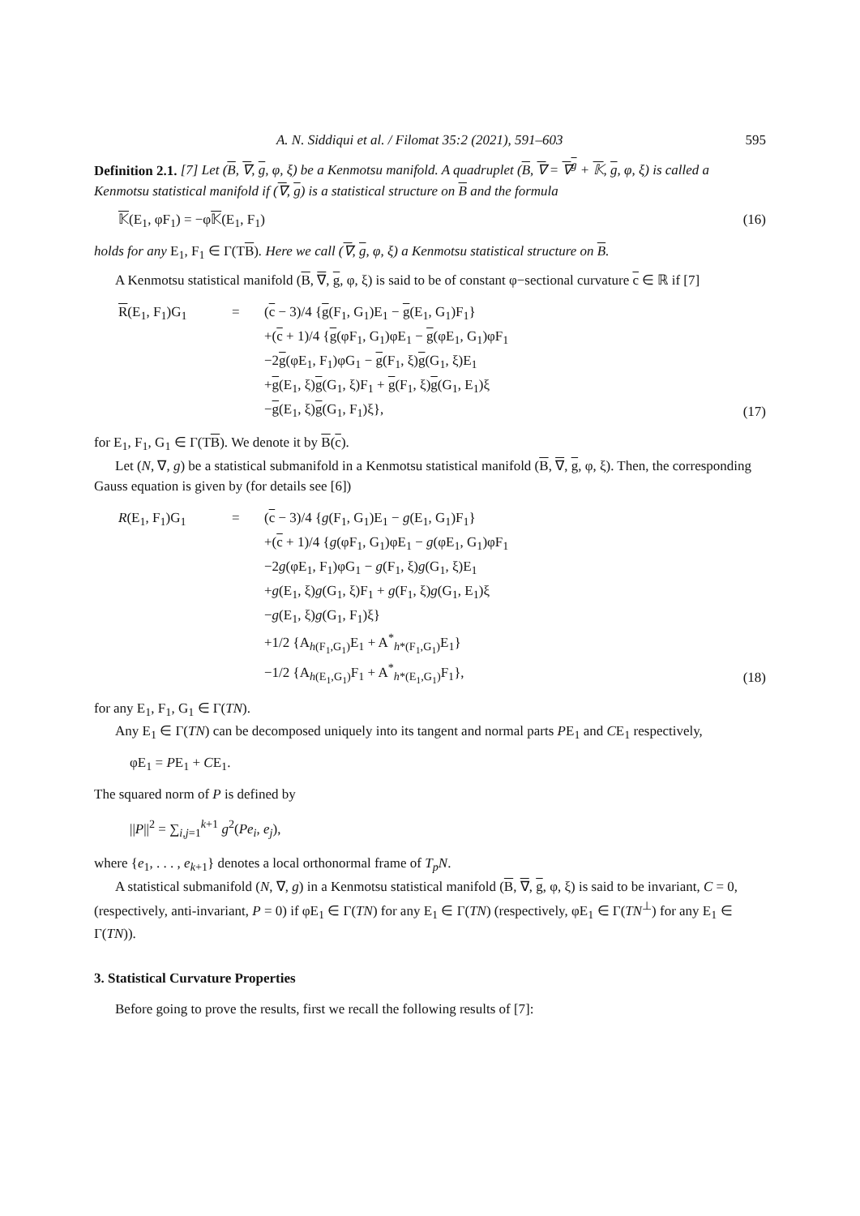A. N. Siddiqui et al. / Filomat 35:2 (2021), 591–603 595
Definition 2.1. [7] Let (B, ∇, g, φ, ξ) be a Kenmotsu manifold. A quadruplet (B, ∇ = ∇<sup>g</sup> + 𝕂, g, φ, ξ) is called a Kenmotsu statistical manifold if (∇, g) is a statistical structure on B and the formula
𝕂(E<sub>1</sub>, φF<sub>1</sub>) = −φ𝕂(E<sub>1</sub>, F<sub>1</sub>) (16)
holds for any E<sub>1</sub>, F<sub>1</sub> ∈ Γ(TB). Here we call (∇, g, φ, ξ) a Kenmotsu statistical structure on B.
A Kenmotsu statistical manifold (B, ∇, g, φ, ξ) is said to be of constant φ−sectional curvature c ∈ ℝ if [7]
R(E<sub>1</sub>, F<sub>1</sub>)G<sub>1</sub>
=
(c − 3)/4 {g(F<sub>1</sub>, G<sub>1</sub>)E<sub>1</sub> − g(E<sub>1</sub>, G<sub>1</sub>)F<sub>1</sub>}
+(c + 1)/4 {g(φF<sub>1</sub>, G<sub>1</sub>)φE<sub>1</sub> − g(φE<sub>1</sub>, G<sub>1</sub>)φF<sub>1</sub>
−2g(φE<sub>1</sub>, F<sub>1</sub>)φG<sub>1</sub> − g(F<sub>1</sub>, ξ)g(G<sub>1</sub>, ξ)E<sub>1</sub>
+g(E<sub>1</sub>, ξ)g(G<sub>1</sub>, ξ)F<sub>1</sub> + g(F<sub>1</sub>, ξ)g(G<sub>1</sub>, E<sub>1</sub>)ξ
−g(E<sub>1</sub>, ξ)g(G<sub>1</sub>, F<sub>1</sub>)ξ},
(17)
for E<sub>1</sub>, F<sub>1</sub>, G<sub>1</sub> ∈ Γ(TB). We denote it by B(c).
Let (N, ∇, g) be a statistical submanifold in a Kenmotsu statistical manifold (B, ∇, g, φ, ξ). Then, the corresponding Gauss equation is given by (for details see [6])
R(E<sub>1</sub>, F<sub>1</sub>)G<sub>1</sub>
=
(c − 3)/4 {g(F<sub>1</sub>, G<sub>1</sub>)E<sub>1</sub> − g(E<sub>1</sub>, G<sub>1</sub>)F<sub>1</sub>}
+(c + 1)/4 {g(φF<sub>1</sub>, G<sub>1</sub>)φE<sub>1</sub> − g(φE<sub>1</sub>, G<sub>1</sub>)φF<sub>1</sub>
−2g(φE<sub>1</sub>, F<sub>1</sub>)φG<sub>1</sub> − g(F<sub>1</sub>, ξ)g(G<sub>1</sub>, ξ)E<sub>1</sub>
+g(E<sub>1</sub>, ξ)g(G<sub>1</sub>, ξ)F<sub>1</sub> + g(F<sub>1</sub>, ξ)g(G<sub>1</sub>, E<sub>1</sub>)ξ
−g(E<sub>1</sub>, ξ)g(G<sub>1</sub>, F<sub>1</sub>)ξ}
+1/2 {A<sub>h(F<sub>1</sub>,G<sub>1</sub>)</sub>E<sub>1</sub> + A<sup>*</sup><sub>h*(F<sub>1</sub>,G<sub>1</sub>)</sub>E<sub>1</sub>}
−1/2 {A<sub>h(E<sub>1</sub>,G<sub>1</sub>)</sub>F<sub>1</sub> + A<sup>*</sup><sub>h*(E<sub>1</sub>,G<sub>1</sub>)</sub>F<sub>1</sub>},
(18)
for any E<sub>1</sub>, F<sub>1</sub>, G<sub>1</sub> ∈ Γ(TN).
Any E<sub>1</sub> ∈ Γ(TN) can be decomposed uniquely into its tangent and normal parts PE<sub>1</sub> and CE<sub>1</sub> respectively,
φE<sub>1</sub> = PE<sub>1</sub> + CE<sub>1</sub>.
The squared norm of P is defined by
||P||<sup>2</sup> = ∑<sub>i,j=1</sub><sup>k+1</sup> g<sup>2</sup>(Pe<sub>i</sub>, e<sub>j</sub>),
where {e<sub>1</sub>, . . . , e<sub>k+1</sub>} denotes a local orthonormal frame of T<sub>p</sub>N.
A statistical submanifold (N, ∇, g) in a Kenmotsu statistical manifold (B, ∇, g, φ, ξ) is said to be invariant, C = 0, (respectively, anti-invariant, P = 0) if φE<sub>1</sub> ∈ Γ(TN) for any E<sub>1</sub> ∈ Γ(TN) (respectively, φE<sub>1</sub> ∈ Γ(TN<sup>⊥</sup>) for any E<sub>1</sub> ∈ Γ(TN)).
3. Statistical Curvature Properties
Before going to prove the results, first we recall the following results of [7]: